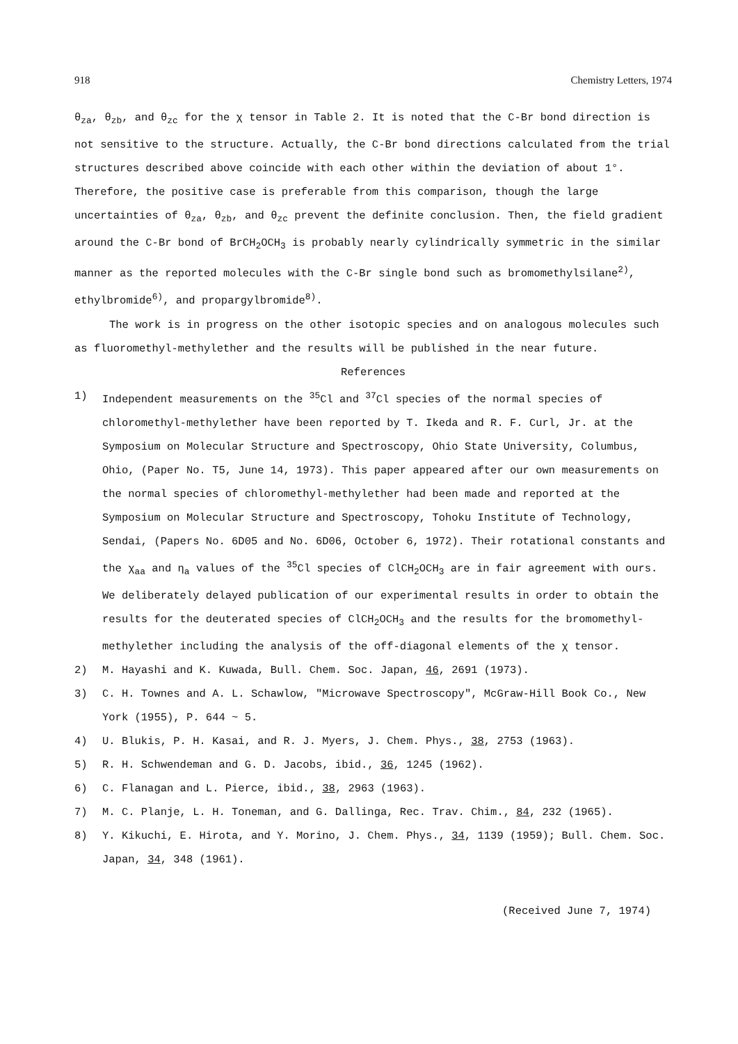918 Chemistry Letters, 1974
θ<sub>za</sub>, θ<sub>zb</sub>, and θ<sub>zc</sub> for the χ tensor in Table 2. It is noted that the C-Br bond direction is not sensitive to the structure. Actually, the C-Br bond directions calculated from the trial structures described above coincide with each other within the deviation of about 1°. Therefore, the positive case is preferable from this comparison, though the large uncertainties of θ<sub>za</sub>, θ<sub>zb</sub>, and θ<sub>zc</sub> prevent the definite conclusion. Then, the field gradient around the C-Br bond of BrCH<sub>2</sub>OCH<sub>3</sub> is probably nearly cylindrically symmetric in the similar manner as the reported molecules with the C-Br single bond such as bromomethylsilane<sup>2)</sup>, ethylbromide<sup>6)</sup>, and propargylbromide<sup>8)</sup>.
The work is in progress on the other isotopic species and on analogous molecules such as fluoromethyl-methylether and the results will be published in the near future.
References
1) Independent measurements on the <sup>35</sup>Cl and <sup>37</sup>Cl species of the normal species of chloromethyl-methylether have been reported by T. Ikeda and R. F. Curl, Jr. at the Symposium on Molecular Structure and Spectroscopy, Ohio State University, Columbus, Ohio, (Paper No. T5, June 14, 1973). This paper appeared after our own measurements on the normal species of chloromethyl-methylether had been made and reported at the Symposium on Molecular Structure and Spectroscopy, Tohoku Institute of Technology, Sendai, (Papers No. 6D05 and No. 6D06, October 6, 1972). Their rotational constants and the χ<sub>aa</sub> and η<sub>a</sub> values of the <sup>35</sup>Cl species of ClCH<sub>2</sub>OCH<sub>3</sub> are in fair agreement with ours. We deliberately delayed publication of our experimental results in order to obtain the results for the deuterated species of ClCH<sub>2</sub>OCH<sub>3</sub> and the results for the bromomethyl-methylether including the analysis of the off-diagonal elements of the χ tensor.
2) M. Hayashi and K. Kuwada, Bull. Chem. Soc. Japan, 46, 2691 (1973).
3) C. H. Townes and A. L. Schawlow, "Microwave Spectroscopy", McGraw-Hill Book Co., New York (1955), P. 644 ~ 5.
4) U. Blukis, P. H. Kasai, and R. J. Myers, J. Chem. Phys., 38, 2753 (1963).
5) R. H. Schwendeman and G. D. Jacobs, ibid., 36, 1245 (1962).
6) C. Flanagan and L. Pierce, ibid., 38, 2963 (1963).
7) M. C. Planje, L. H. Toneman, and G. Dallinga, Rec. Trav. Chim., 84, 232 (1965).
8) Y. Kikuchi, E. Hirota, and Y. Morino, J. Chem. Phys., 34, 1139 (1959); Bull. Chem. Soc. Japan, 34, 348 (1961).
(Received June 7, 1974)